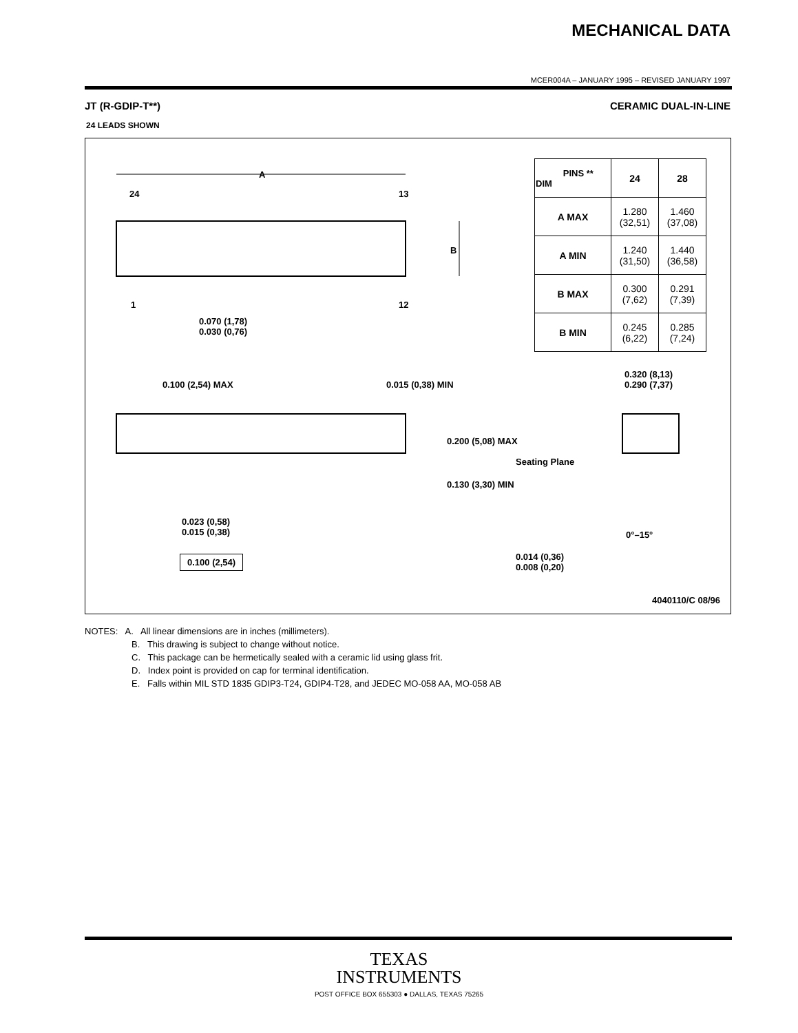MECHANICAL DATA
MCER004A – JANUARY 1995 – REVISED JANUARY 1997
JT (R-GDIP-T**) CERAMIC DUAL-IN-LINE
24 LEADS SHOWN
A
24 13
B
1 12
0.070 (1,78)
0.030 (0,76)
0.100 (2,54) MAX 0.015 (0,38) MIN
0.320 (8,13)
0.290 (7,37)
0.200 (5,08) MAX
Seating Plane
0.130 (3,30) MIN
0.023 (0,58)
0.015 (0,38)
0°–15°
0.014 (0,36)
0.008 (0,20)
0.100 (2,54)
4040110/C 08/96
| PINS ** DIM | 24 | 28 |
| --- | --- | --- |
| A MAX | 1.280 (32,51) | 1.460 (37,08) |
| A MIN | 1.240 (31,50) | 1.440 (36,58) |
| B MAX | 0.300 (7,62) | 0.291 (7,39) |
| B MIN | 0.245 (6,22) | 0.285 (7,24) |
NOTES: A. All linear dimensions are in inches (millimeters).
B. This drawing is subject to change without notice.
C. This package can be hermetically sealed with a ceramic lid using glass frit.
D. Index point is provided on cap for terminal identification.
E. Falls within MIL STD 1835 GDIP3-T24, GDIP4-T28, and JEDEC MO-058 AA, MO-058 AB
TEXAS
INSTRUMENTS
POST OFFICE BOX 655303 ● DALLAS, TEXAS 75265